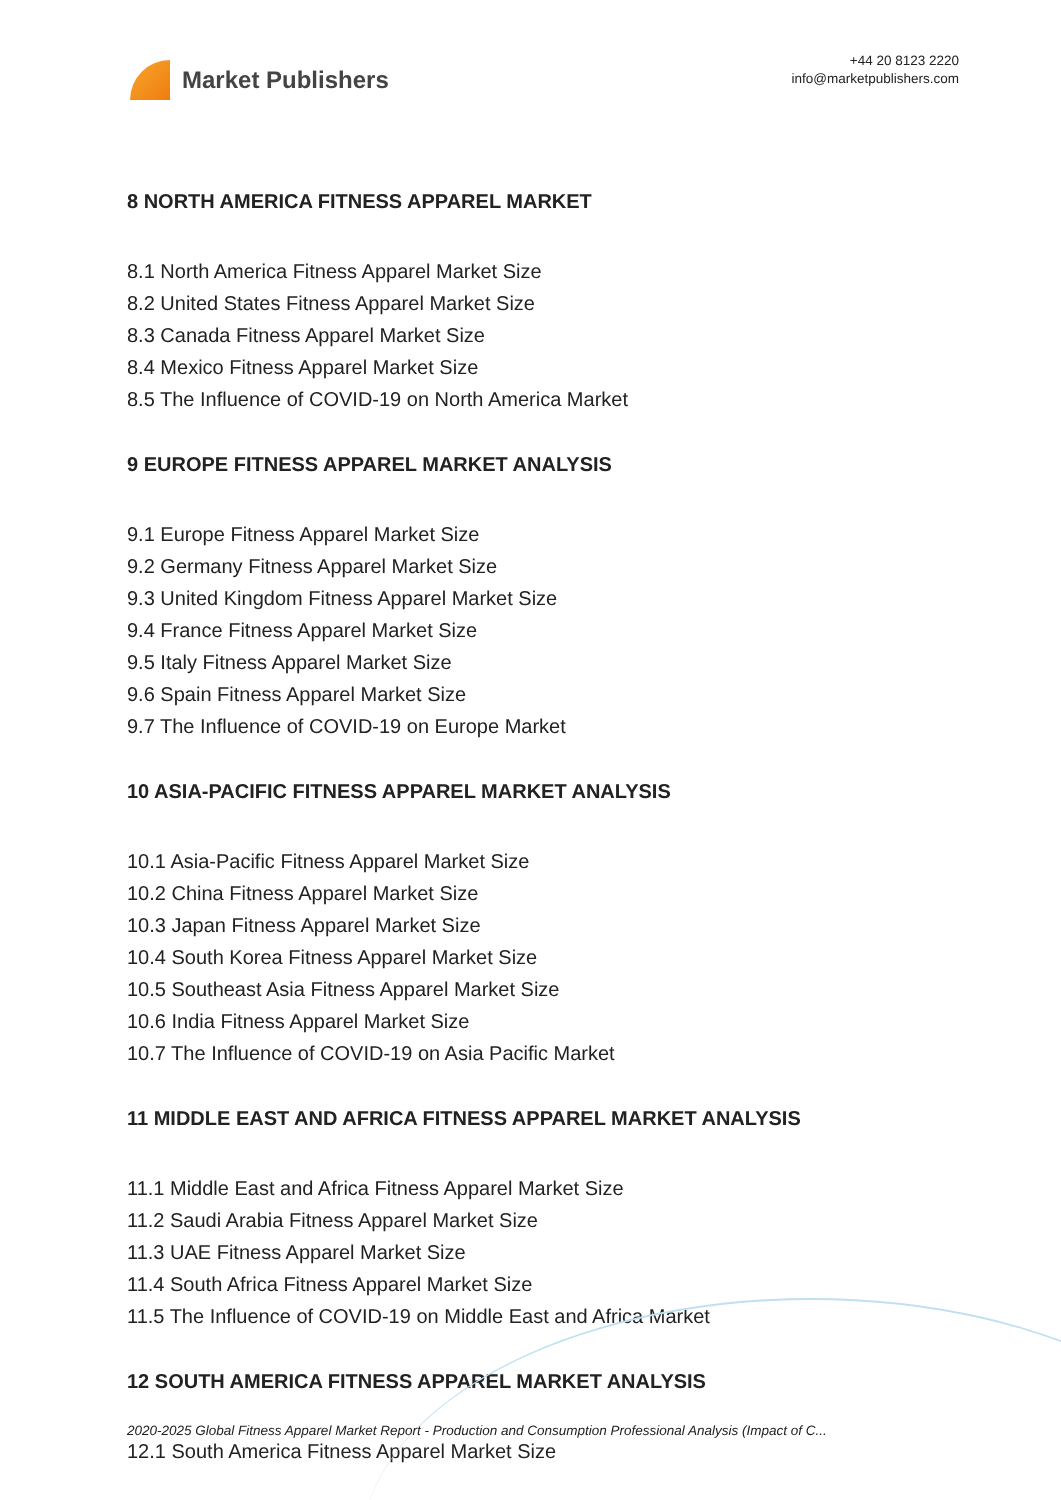Market Publishers
+44 20 8123 2220
info@marketpublishers.com
8 NORTH AMERICA FITNESS APPAREL MARKET
8.1 North America Fitness Apparel Market Size
8.2 United States Fitness Apparel Market Size
8.3 Canada Fitness Apparel Market Size
8.4 Mexico Fitness Apparel Market Size
8.5 The Influence of COVID-19 on North America Market
9 EUROPE FITNESS APPAREL MARKET ANALYSIS
9.1 Europe Fitness Apparel Market Size
9.2 Germany Fitness Apparel Market Size
9.3 United Kingdom Fitness Apparel Market Size
9.4 France Fitness Apparel Market Size
9.5 Italy Fitness Apparel Market Size
9.6 Spain Fitness Apparel Market Size
9.7 The Influence of COVID-19 on Europe Market
10 ASIA-PACIFIC FITNESS APPAREL MARKET ANALYSIS
10.1 Asia-Pacific Fitness Apparel Market Size
10.2 China Fitness Apparel Market Size
10.3 Japan Fitness Apparel Market Size
10.4 South Korea Fitness Apparel Market Size
10.5 Southeast Asia Fitness Apparel Market Size
10.6 India Fitness Apparel Market Size
10.7 The Influence of COVID-19 on Asia Pacific Market
11 MIDDLE EAST AND AFRICA FITNESS APPAREL MARKET ANALYSIS
11.1 Middle East and Africa Fitness Apparel Market Size
11.2 Saudi Arabia Fitness Apparel Market Size
11.3 UAE Fitness Apparel Market Size
11.4 South Africa Fitness Apparel Market Size
11.5 The Influence of COVID-19 on Middle East and Africa Market
12 SOUTH AMERICA FITNESS APPAREL MARKET ANALYSIS
12.1 South America Fitness Apparel Market Size
2020-2025 Global Fitness Apparel Market Report - Production and Consumption Professional Analysis (Impact of C...